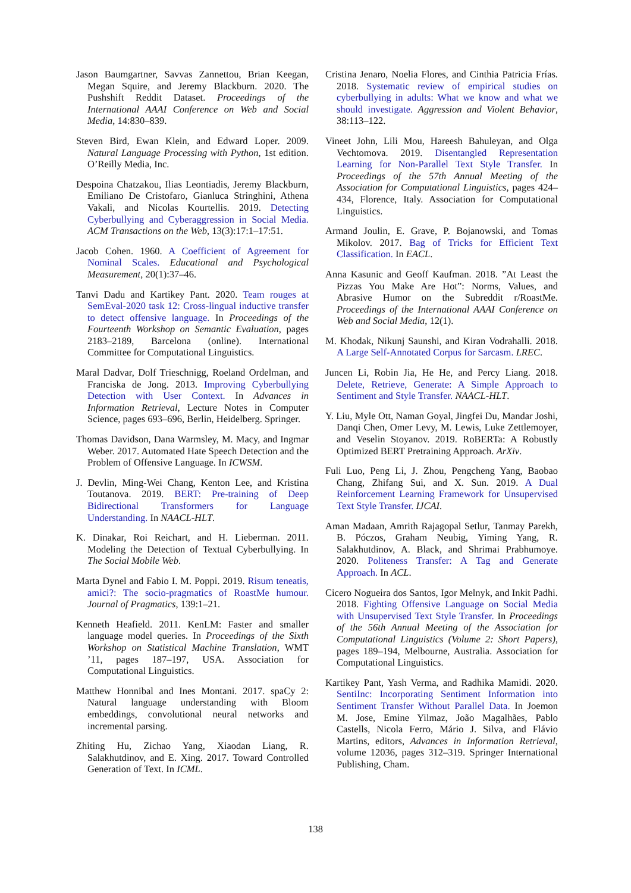Jason Baumgartner, Savvas Zannettou, Brian Keegan, Megan Squire, and Jeremy Blackburn. 2020. The Pushshift Reddit Dataset. Proceedings of the International AAAI Conference on Web and Social Media, 14:830–839.
Steven Bird, Ewan Klein, and Edward Loper. 2009. Natural Language Processing with Python, 1st edition. O’Reilly Media, Inc.
Despoina Chatzakou, Ilias Leontiadis, Jeremy Blackburn, Emiliano De Cristofaro, Gianluca Stringhini, Athena Vakali, and Nicolas Kourtellis. 2019. Detecting Cyberbullying and Cyberaggression in Social Media. ACM Transactions on the Web, 13(3):17:1–17:51.
Jacob Cohen. 1960. A Coefficient of Agreement for Nominal Scales. Educational and Psychological Measurement, 20(1):37–46.
Tanvi Dadu and Kartikey Pant. 2020. Team rouges at SemEval-2020 task 12: Cross-lingual inductive transfer to detect offensive language. In Proceedings of the Fourteenth Workshop on Semantic Evaluation, pages 2183–2189, Barcelona (online). International Committee for Computational Linguistics.
Maral Dadvar, Dolf Trieschnigg, Roeland Ordelman, and Franciska de Jong. 2013. Improving Cyberbullying Detection with User Context. In Advances in Information Retrieval, Lecture Notes in Computer Science, pages 693–696, Berlin, Heidelberg. Springer.
Thomas Davidson, Dana Warmsley, M. Macy, and Ingmar Weber. 2017. Automated Hate Speech Detection and the Problem of Offensive Language. In ICWSM.
J. Devlin, Ming-Wei Chang, Kenton Lee, and Kristina Toutanova. 2019. BERT: Pre-training of Deep Bidirectional Transformers for Language Understanding. In NAACL-HLT.
K. Dinakar, Roi Reichart, and H. Lieberman. 2011. Modeling the Detection of Textual Cyberbullying. In The Social Mobile Web.
Marta Dynel and Fabio I. M. Poppi. 2019. Risum teneatis, amici?: The socio-pragmatics of RoastMe humour. Journal of Pragmatics, 139:1–21.
Kenneth Heafield. 2011. KenLM: Faster and smaller language model queries. In Proceedings of the Sixth Workshop on Statistical Machine Translation, WMT ’11, pages 187–197, USA. Association for Computational Linguistics.
Matthew Honnibal and Ines Montani. 2017. spaCy 2: Natural language understanding with Bloom embeddings, convolutional neural networks and incremental parsing.
Zhiting Hu, Zichao Yang, Xiaodan Liang, R. Salakhutdinov, and E. Xing. 2017. Toward Controlled Generation of Text. In ICML.
Cristina Jenaro, Noelia Flores, and Cinthia Patricia Frías. 2018. Systematic review of empirical studies on cyberbullying in adults: What we know and what we should investigate. Aggression and Violent Behavior, 38:113–122.
Vineet John, Lili Mou, Hareesh Bahuleyan, and Olga Vechtomova. 2019. Disentangled Representation Learning for Non-Parallel Text Style Transfer. In Proceedings of the 57th Annual Meeting of the Association for Computational Linguistics, pages 424–434, Florence, Italy. Association for Computational Linguistics.
Armand Joulin, E. Grave, P. Bojanowski, and Tomas Mikolov. 2017. Bag of Tricks for Efficient Text Classification. In EACL.
Anna Kasunic and Geoff Kaufman. 2018. ”At Least the Pizzas You Make Are Hot”: Norms, Values, and Abrasive Humor on the Subreddit r/RoastMe. Proceedings of the International AAAI Conference on Web and Social Media, 12(1).
M. Khodak, Nikunj Saunshi, and Kiran Vodrahalli. 2018. A Large Self-Annotated Corpus for Sarcasm. LREC.
Juncen Li, Robin Jia, He He, and Percy Liang. 2018. Delete, Retrieve, Generate: A Simple Approach to Sentiment and Style Transfer. NAACL-HLT.
Y. Liu, Myle Ott, Naman Goyal, Jingfei Du, Mandar Joshi, Danqi Chen, Omer Levy, M. Lewis, Luke Zettlemoyer, and Veselin Stoyanov. 2019. RoBERTa: A Robustly Optimized BERT Pretraining Approach. ArXiv.
Fuli Luo, Peng Li, J. Zhou, Pengcheng Yang, Baobao Chang, Zhifang Sui, and X. Sun. 2019. A Dual Reinforcement Learning Framework for Unsupervised Text Style Transfer. IJCAI.
Aman Madaan, Amrith Rajagopal Setlur, Tanmay Parekh, B. Póczos, Graham Neubig, Yiming Yang, R. Salakhutdinov, A. Black, and Shrimai Prabhumoye. 2020. Politeness Transfer: A Tag and Generate Approach. In ACL.
Cicero Nogueira dos Santos, Igor Melnyk, and Inkit Padhi. 2018. Fighting Offensive Language on Social Media with Unsupervised Text Style Transfer. In Proceedings of the 56th Annual Meeting of the Association for Computational Linguistics (Volume 2: Short Papers), pages 189–194, Melbourne, Australia. Association for Computational Linguistics.
Kartikey Pant, Yash Verma, and Radhika Mamidi. 2020. SentiInc: Incorporating Sentiment Information into Sentiment Transfer Without Parallel Data. In Joemon M. Jose, Emine Yilmaz, João Magalhães, Pablo Castells, Nicola Ferro, Mário J. Silva, and Flávio Martins, editors, Advances in Information Retrieval, volume 12036, pages 312–319. Springer International Publishing, Cham.
138